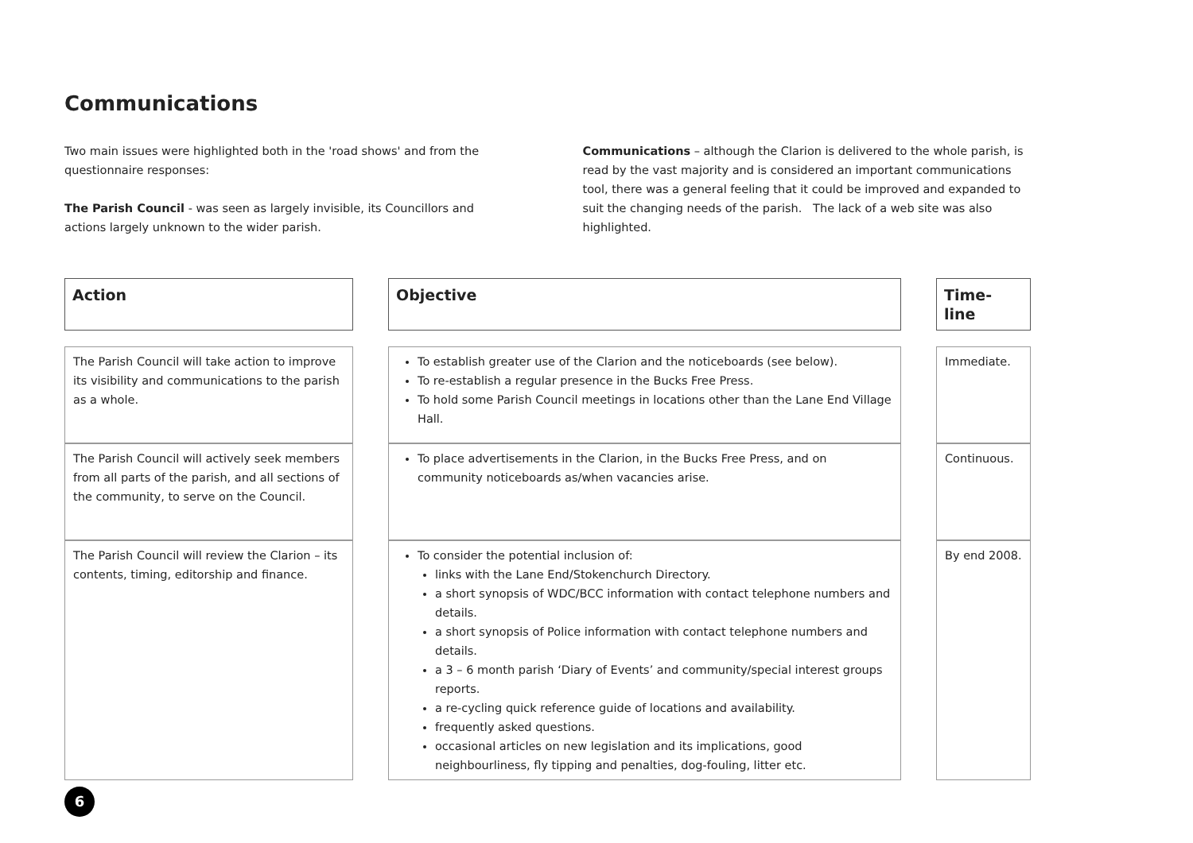Communications
Two main issues were highlighted both in the 'road shows' and from the questionnaire responses:
The Parish Council - was seen as largely invisible, its Councillors and actions largely unknown to the wider parish.
Communications – although the Clarion is delivered to the whole parish, is read by the vast majority and is considered an important communications tool, there was a general feeling that it could be improved and expanded to suit the changing needs of the parish. The lack of a web site was also highlighted.
| Action | | Objective | | Time-line |
| --- | --- | --- | --- | --- |
| The Parish Council will take action to improve its visibility and communications to the parish as a whole. | | To establish greater use of the Clarion and the noticeboards (see below). To re-establish a regular presence in the Bucks Free Press. To hold some Parish Council meetings in locations other than the Lane End Village Hall. | | Immediate. |
| The Parish Council will actively seek members from all parts of the parish, and all sections of the community, to serve on the Council. | | To place advertisements in the Clarion, in the Bucks Free Press, and on community noticeboards as/when vacancies arise. | | Continuous. |
| The Parish Council will review the Clarion – its contents, timing, editorship and finance. | | To consider the potential inclusion of: links with the Lane End/Stokenchurch Directory. a short synopsis of WDC/BCC information with contact telephone numbers and details. a short synopsis of Police information with contact telephone numbers and details. a 3 – 6 month parish ‘Diary of Events’ and community/special interest groups reports. a re-cycling quick reference guide of locations and availability. frequently asked questions. occasional articles on new legislation and its implications, good neighbourliness, fly tipping and penalties, dog-fouling, litter etc. | | By end 2008. |
6